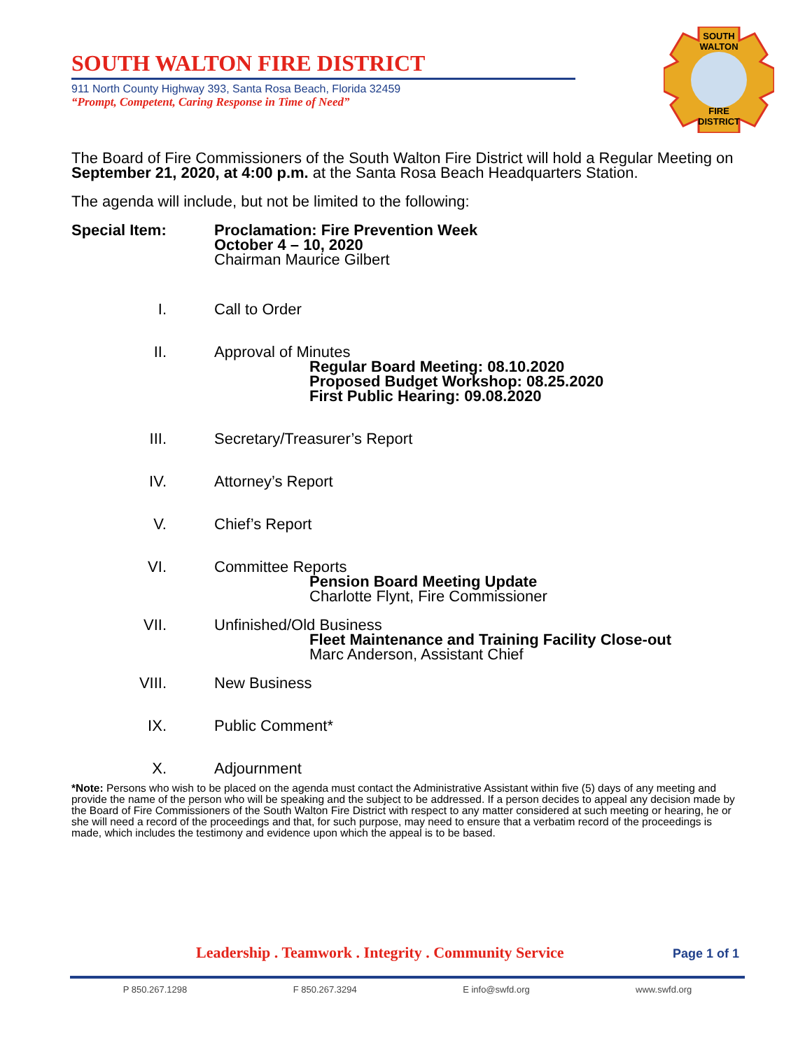SOUTH WALTON FIRE DISTRICT
911 North County Highway 393, Santa Rosa Beach, Florida 32459
“Prompt, Competent, Caring Response in Time of Need”
SOUTH
WALTON
FIRE
DISTRICT
The Board of Fire Commissioners of the South Walton Fire District will hold a Regular Meeting on September 21, 2020, at 4:00 p.m. at the Santa Rosa Beach Headquarters Station.
The agenda will include, but not be limited to the following:
Special Item: Proclamation: Fire Prevention Week
October 4 – 10, 2020
Chairman Maurice Gilbert
I. Call to Order
II. Approval of Minutes
Regular Board Meeting: 08.10.2020
Proposed Budget Workshop: 08.25.2020
First Public Hearing: 09.08.2020
III. Secretary/Treasurer’s Report
IV. Attorney’s Report
V. Chief’s Report
VI. Committee Reports
Pension Board Meeting Update
Charlotte Flynt, Fire Commissioner
VII. Unfinished/Old Business
Fleet Maintenance and Training Facility Close-out
Marc Anderson, Assistant Chief
VIII. New Business
IX. Public Comment*
X. Adjournment
*Note: Persons who wish to be placed on the agenda must contact the Administrative Assistant within five (5) days of any meeting and provide the name of the person who will be speaking and the subject to be addressed. If a person decides to appeal any decision made by the Board of Fire Commissioners of the South Walton Fire District with respect to any matter considered at such meeting or hearing, he or she will need a record of the proceedings and that, for such purpose, may need to ensure that a verbatim record of the proceedings is made, which includes the testimony and evidence upon which the appeal is to be based.
Page 1 of 1
Leadership . Teamwork . Integrity . Community Service
P 850.267.1298 F 850.267.3294 E info@swfd.org www.swfd.org